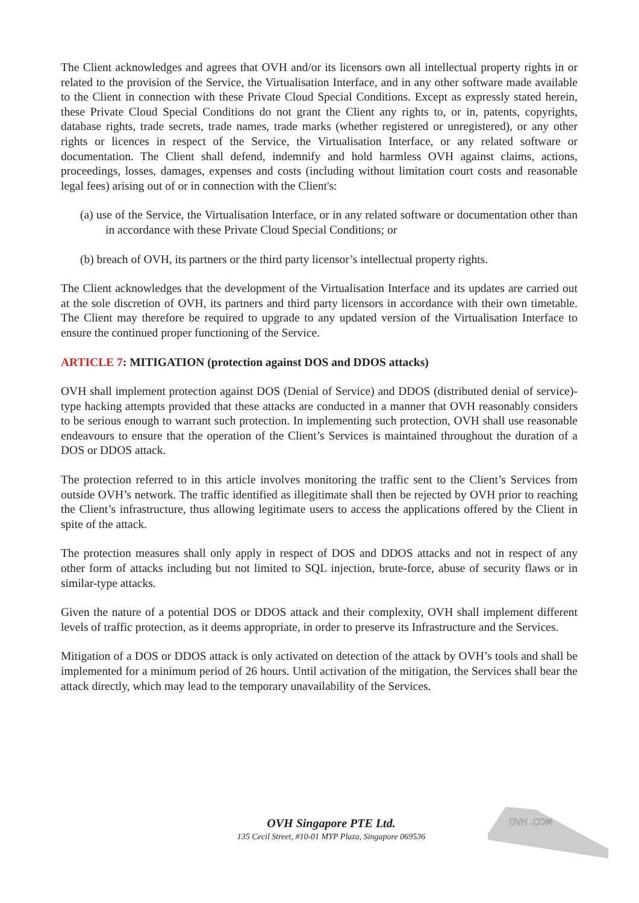The Client acknowledges and agrees that OVH and/or its licensors own all intellectual property rights in or related to the provision of the Service, the Virtualisation Interface, and in any other software made available to the Client in connection with these Private Cloud Special Conditions. Except as expressly stated herein, these Private Cloud Special Conditions do not grant the Client any rights to, or in, patents, copyrights, database rights, trade secrets, trade names, trade marks (whether registered or unregistered), or any other rights or licences in respect of the Service, the Virtualisation Interface, or any related software or documentation. The Client shall defend, indemnify and hold harmless OVH against claims, actions, proceedings, losses, damages, expenses and costs (including without limitation court costs and reasonable legal fees) arising out of or in connection with the Client's:
(a) use of the Service, the Virtualisation Interface, or in any related software or documentation other than in accordance with these Private Cloud Special Conditions; or
(b) breach of OVH, its partners or the third party licensor’s intellectual property rights.
The Client acknowledges that the development of the Virtualisation Interface and its updates are carried out at the sole discretion of OVH, its partners and third party licensors in accordance with their own timetable. The Client may therefore be required to upgrade to any updated version of the Virtualisation Interface to ensure the continued proper functioning of the Service.
ARTICLE 7: MITIGATION (protection against DOS and DDOS attacks)
OVH shall implement protection against DOS (Denial of Service) and DDOS (distributed denial of service)-type hacking attempts provided that these attacks are conducted in a manner that OVH reasonably considers to be serious enough to warrant such protection. In implementing such protection, OVH shall use reasonable endeavours to ensure that the operation of the Client’s Services is maintained throughout the duration of a DOS or DDOS attack.
The protection referred to in this article involves monitoring the traffic sent to the Client’s Services from outside OVH’s network. The traffic identified as illegitimate shall then be rejected by OVH prior to reaching the Client’s infrastructure, thus allowing legitimate users to access the applications offered by the Client in spite of the attack.
The protection measures shall only apply in respect of DOS and DDOS attacks and not in respect of any other form of attacks including but not limited to SQL injection, brute-force, abuse of security flaws or in similar-type attacks.
Given the nature of a potential DOS or DDOS attack and their complexity, OVH shall implement different levels of traffic protection, as it deems appropriate, in order to preserve its Infrastructure and the Services.
Mitigation of a DOS or DDOS attack is only activated on detection of the attack by OVH’s tools and shall be implemented for a minimum period of 26 hours. Until activation of the mitigation, the Services shall bear the attack directly, which may lead to the temporary unavailability of the Services.
OVH Singapore PTE Ltd.
135 Cecil Street, #10-01 MYP Plaza, Singapore 069536
OVH .COM